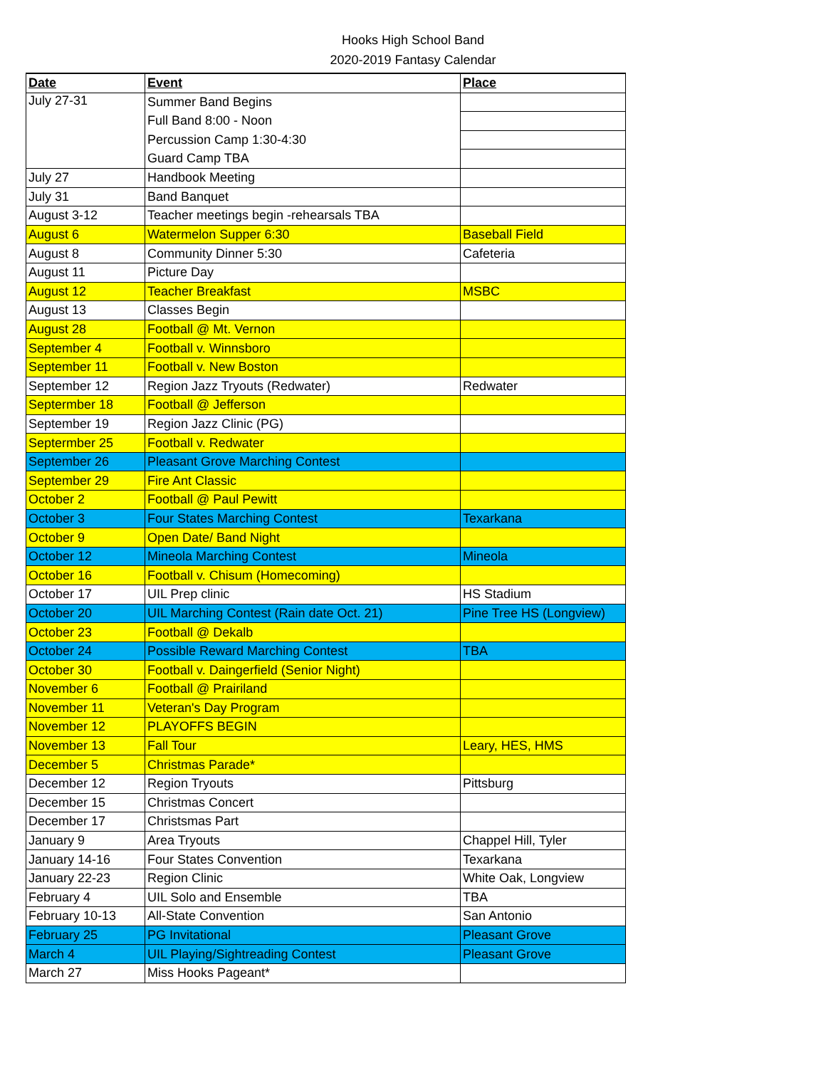Hooks High School Band
2020-2019 Fantasy Calendar
| Date | Event | Place |
| --- | --- | --- |
| July 27-31 | Summer Band Begins | |
| | Full Band 8:00 - Noon | |
| | Percussion Camp 1:30-4:30 | |
| | Guard Camp TBA | |
| July 27 | Handbook Meeting | |
| July 31 | Band Banquet | |
| August 3-12 | Teacher meetings begin -rehearsals TBA | |
| August 6 | Watermelon Supper 6:30 | Baseball Field |
| August 8 | Community Dinner 5:30 | Cafeteria |
| August 11 | Picture Day | |
| August 12 | Teacher Breakfast | MSBC |
| August 13 | Classes Begin | |
| August 28 | Football @ Mt. Vernon | |
| September 4 | Football v. Winnsboro | |
| September 11 | Football v. New Boston | |
| September 12 | Region Jazz Tryouts (Redwater) | Redwater |
| Septermber 18 | Football @ Jefferson | |
| September 19 | Region Jazz Clinic (PG) | |
| Septermber 25 | Football v. Redwater | |
| September 26 | Pleasant Grove Marching Contest | |
| September 29 | Fire Ant Classic | |
| October 2 | Football @ Paul Pewitt | |
| October 3 | Four States Marching Contest | Texarkana |
| October 9 | Open Date/ Band Night | |
| October 12 | Mineola Marching Contest | Mineola |
| October 16 | Football v. Chisum (Homecoming) | |
| October 17 | UIL Prep clinic | HS Stadium |
| October 20 | UIL Marching Contest (Rain date Oct. 21) | Pine Tree HS (Longview) |
| October 23 | Football @ Dekalb | |
| October 24 | Possible Reward Marching Contest | TBA |
| October 30 | Football v. Daingerfield (Senior Night) | |
| November 6 | Football @ Prairiland | |
| November 11 | Veteran's Day Program | |
| November 12 | PLAYOFFS BEGIN | |
| November 13 | Fall Tour | Leary, HES, HMS |
| December 5 | Christmas Parade* | |
| December 12 | Region Tryouts | Pittsburg |
| December 15 | Christmas Concert | |
| December 17 | Christsmas Part | |
| January 9 | Area Tryouts | Chappel Hill, Tyler |
| January 14-16 | Four States Convention | Texarkana |
| January 22-23 | Region Clinic | White Oak, Longview |
| February 4 | UIL Solo and Ensemble | TBA |
| February 10-13 | All-State Convention | San Antonio |
| February 25 | PG Invitational | Pleasant Grove |
| March 4 | UIL Playing/Sightreading Contest | Pleasant Grove |
| March 27 | Miss Hooks Pageant* | |